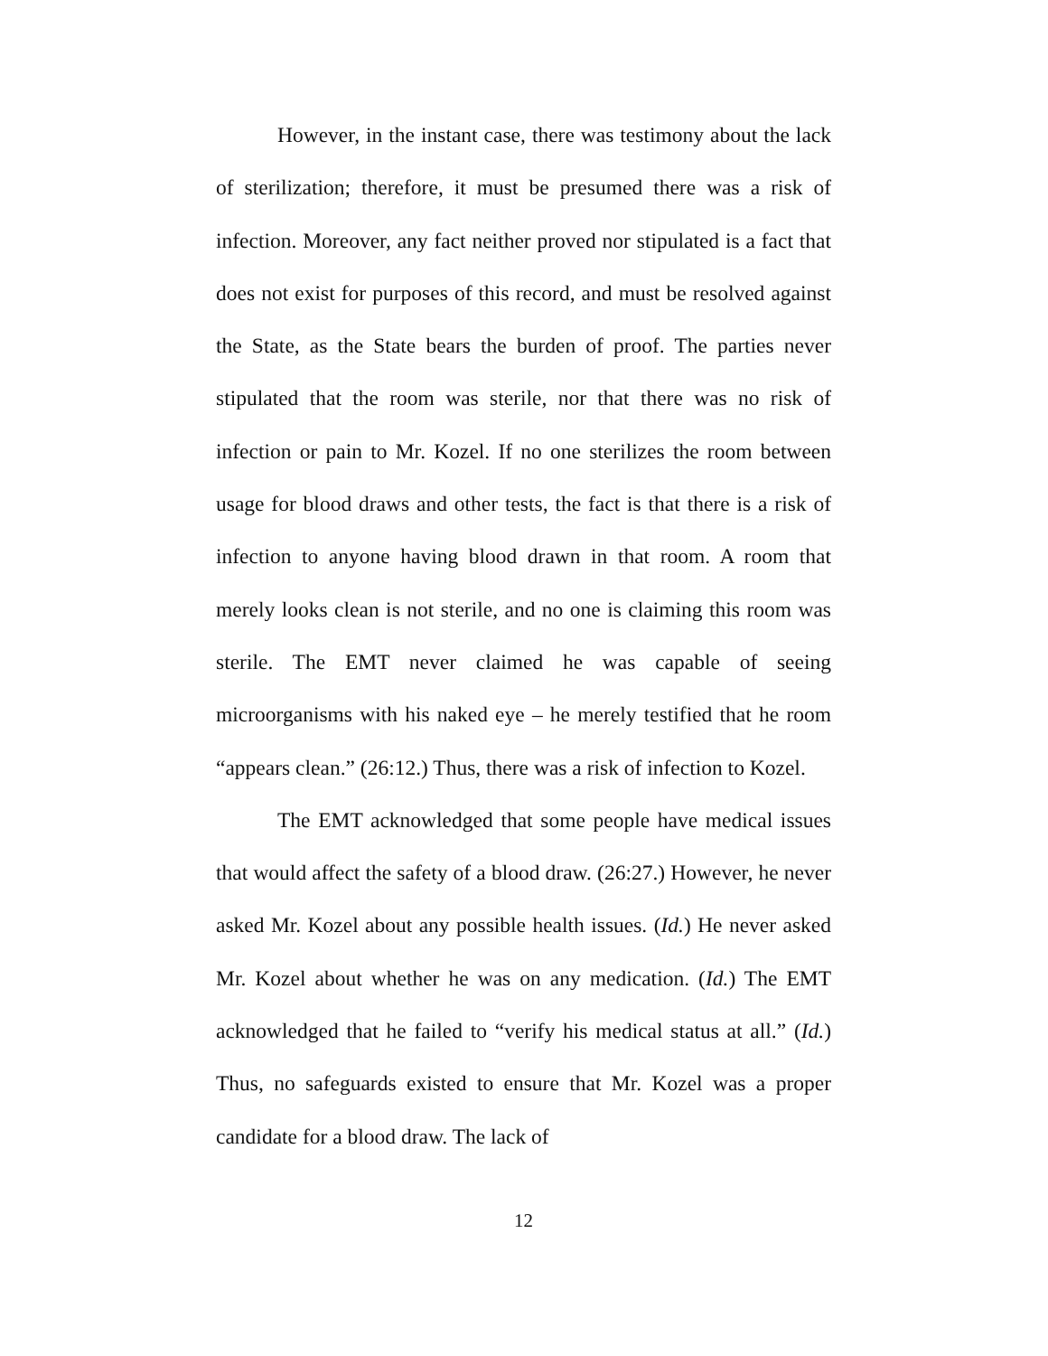However, in the instant case, there was testimony about the lack of sterilization; therefore, it must be presumed there was a risk of infection. Moreover, any fact neither proved nor stipulated is a fact that does not exist for purposes of this record, and must be resolved against the State, as the State bears the burden of proof. The parties never stipulated that the room was sterile, nor that there was no risk of infection or pain to Mr. Kozel. If no one sterilizes the room between usage for blood draws and other tests, the fact is that there is a risk of infection to anyone having blood drawn in that room. A room that merely looks clean is not sterile, and no one is claiming this room was sterile. The EMT never claimed he was capable of seeing microorganisms with his naked eye – he merely testified that he room “appears clean.” (26:12.) Thus, there was a risk of infection to Kozel.
The EMT acknowledged that some people have medical issues that would affect the safety of a blood draw. (26:27.) However, he never asked Mr. Kozel about any possible health issues. (Id.) He never asked Mr. Kozel about whether he was on any medication. (Id.) The EMT acknowledged that he failed to “verify his medical status at all.” (Id.) Thus, no safeguards existed to ensure that Mr. Kozel was a proper candidate for a blood draw. The lack of
12